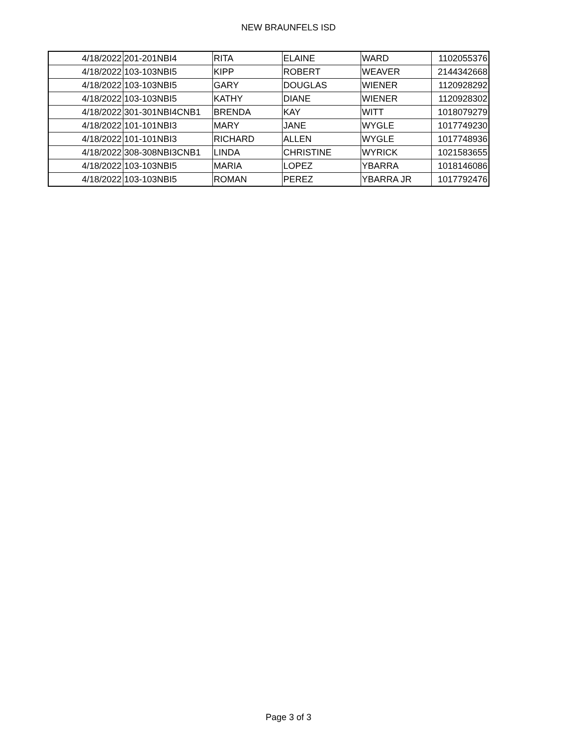NEW BRAUNFELS ISD
| 4/18/2022 | 201-201NBI4 | RITA | ELAINE | WARD | 1102055376 |
| 4/18/2022 | 103-103NBI5 | KIPP | ROBERT | WEAVER | 2144342668 |
| 4/18/2022 | 103-103NBI5 | GARY | DOUGLAS | WIENER | 1120928292 |
| 4/18/2022 | 103-103NBI5 | KATHY | DIANE | WIENER | 1120928302 |
| 4/18/2022 | 301-301NBI4CNB1 | BRENDA | KAY | WITT | 1018079279 |
| 4/18/2022 | 101-101NBI3 | MARY | JANE | WYGLE | 1017749230 |
| 4/18/2022 | 101-101NBI3 | RICHARD | ALLEN | WYGLE | 1017748936 |
| 4/18/2022 | 308-308NBI3CNB1 | LINDA | CHRISTINE | WYRICK | 1021583655 |
| 4/18/2022 | 103-103NBI5 | MARIA | LOPEZ | YBARRA | 1018146086 |
| 4/18/2022 | 103-103NBI5 | ROMAN | PEREZ | YBARRA JR | 1017792476 |
Page 3 of 3